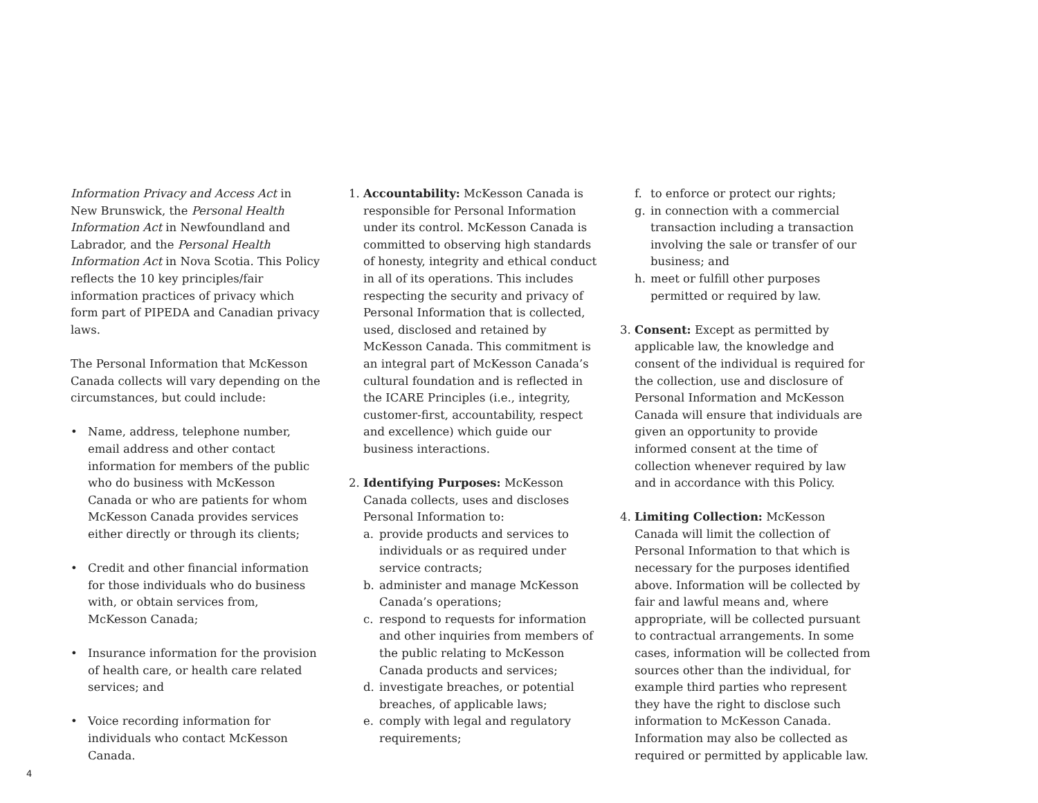Information Privacy and Access Act in New Brunswick, the Personal Health Information Act in Newfoundland and Labrador, and the Personal Health Information Act in Nova Scotia. This Policy reflects the 10 key principles/fair information practices of privacy which form part of PIPEDA and Canadian privacy laws.
The Personal Information that McKesson Canada collects will vary depending on the circumstances, but could include:
• Name, address, telephone number, email address and other contact information for members of the public who do business with McKesson Canada or who are patients for whom McKesson Canada provides services either directly or through its clients;
• Credit and other financial information for those individuals who do business with, or obtain services from, McKesson Canada;
• Insurance information for the provision of health care, or health care related services; and
• Voice recording information for individuals who contact McKesson Canada.
1. Accountability: McKesson Canada is responsible for Personal Information under its control. McKesson Canada is committed to observing high standards of honesty, integrity and ethical conduct in all of its operations. This includes respecting the security and privacy of Personal Information that is collected, used, disclosed and retained by McKesson Canada. This commitment is an integral part of McKesson Canada’s cultural foundation and is reflected in the ICARE Principles (i.e., integrity, customer-first, accountability, respect and excellence) which guide our business interactions.
2. Identifying Purposes: McKesson Canada collects, uses and discloses Personal Information to:
a. provide products and services to individuals or as required under service contracts;
b. administer and manage McKesson Canada’s operations;
c. respond to requests for information and other inquiries from members of the public relating to McKesson Canada products and services;
d. investigate breaches, or potential breaches, of applicable laws;
e. comply with legal and regulatory requirements;
f. to enforce or protect our rights;
g. in connection with a commercial transaction including a transaction involving the sale or transfer of our business; and
h. meet or fulfill other purposes permitted or required by law.
3. Consent: Except as permitted by applicable law, the knowledge and consent of the individual is required for the collection, use and disclosure of Personal Information and McKesson Canada will ensure that individuals are given an opportunity to provide informed consent at the time of collection whenever required by law and in accordance with this Policy.
4. Limiting Collection: McKesson Canada will limit the collection of Personal Information to that which is necessary for the purposes identified above. Information will be collected by fair and lawful means and, where appropriate, will be collected pursuant to contractual arrangements. In some cases, information will be collected from sources other than the individual, for example third parties who represent they have the right to disclose such information to McKesson Canada. Information may also be collected as required or permitted by applicable law.
4